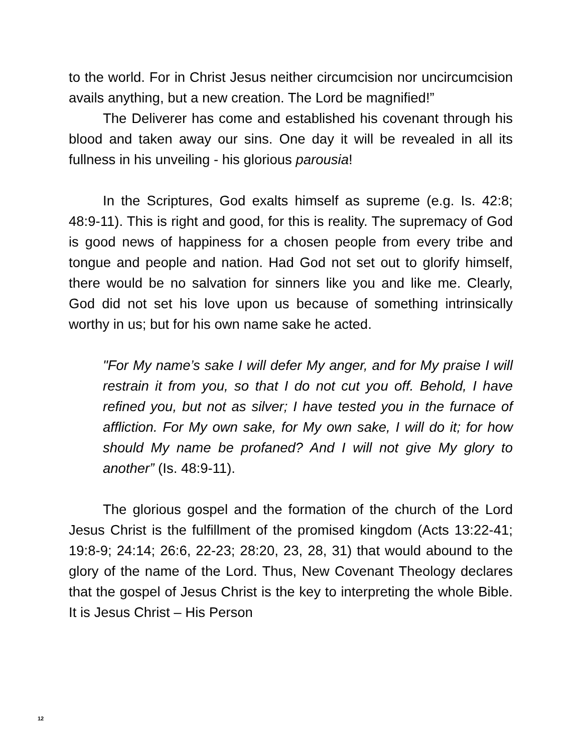to the world. For in Christ Jesus neither circumcision nor uncircumcision avails anything, but a new creation. The Lord be magnified!”
The Deliverer has come and established his covenant through his blood and taken away our sins. One day it will be revealed in all its fullness in his unveiling - his glorious parousia!
In the Scriptures, God exalts himself as supreme (e.g. Is. 42:8; 48:9-11). This is right and good, for this is reality. The supremacy of God is good news of happiness for a chosen people from every tribe and tongue and people and nation. Had God not set out to glorify himself, there would be no salvation for sinners like you and like me. Clearly, God did not set his love upon us because of something intrinsically worthy in us; but for his own name sake he acted.
"For My name’s sake I will defer My anger, and for My praise I will restrain it from you, so that I do not cut you off. Behold, I have refined you, but not as silver; I have tested you in the furnace of affliction. For My own sake, for My own sake, I will do it; for how should My name be profaned? And I will not give My glory to another” (Is. 48:9-11).
The glorious gospel and the formation of the church of the Lord Jesus Christ is the fulfillment of the promised kingdom (Acts 13:22-41; 19:8-9; 24:14; 26:6, 22-23; 28:20, 23, 28, 31) that would abound to the glory of the name of the Lord. Thus, New Covenant Theology declares that the gospel of Jesus Christ is the key to interpreting the whole Bible. It is Jesus Christ – His Person
12